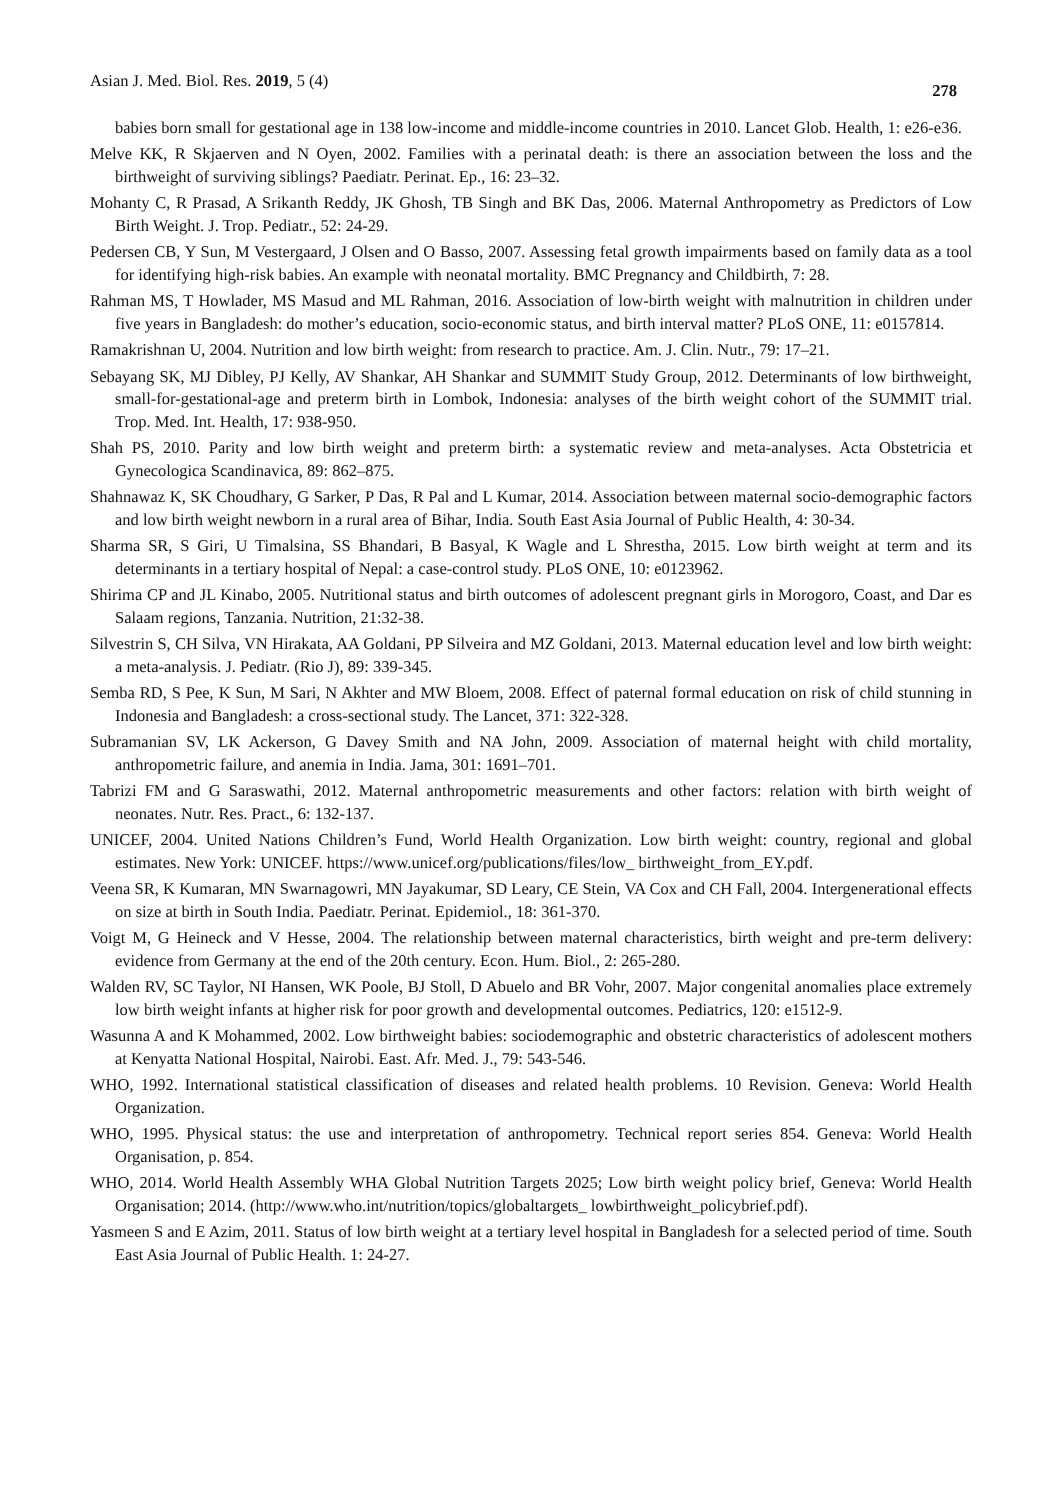Asian J. Med. Biol. Res. 2019, 5 (4) 278
babies born small for gestational age in 138 low-income and middle-income countries in 2010. Lancet Glob. Health, 1: e26-e36.
Melve KK, R Skjaerven and N Oyen, 2002. Families with a perinatal death: is there an association between the loss and the birthweight of surviving siblings? Paediatr. Perinat. Ep., 16: 23–32.
Mohanty C, R Prasad, A Srikanth Reddy, JK Ghosh, TB Singh and BK Das, 2006. Maternal Anthropometry as Predictors of Low Birth Weight. J. Trop. Pediatr., 52: 24-29.
Pedersen CB, Y Sun, M Vestergaard, J Olsen and O Basso, 2007. Assessing fetal growth impairments based on family data as a tool for identifying high-risk babies. An example with neonatal mortality. BMC Pregnancy and Childbirth, 7: 28.
Rahman MS, T Howlader, MS Masud and ML Rahman, 2016. Association of low-birth weight with malnutrition in children under five years in Bangladesh: do mother’s education, socio-economic status, and birth interval matter? PLoS ONE, 11: e0157814.
Ramakrishnan U, 2004. Nutrition and low birth weight: from research to practice. Am. J. Clin. Nutr., 79: 17–21.
Sebayang SK, MJ Dibley, PJ Kelly, AV Shankar, AH Shankar and SUMMIT Study Group, 2012. Determinants of low birthweight, small-for-gestational-age and preterm birth in Lombok, Indonesia: analyses of the birth weight cohort of the SUMMIT trial. Trop. Med. Int. Health, 17: 938-950.
Shah PS, 2010. Parity and low birth weight and preterm birth: a systematic review and meta-analyses. Acta Obstetricia et Gynecologica Scandinavica, 89: 862–875.
Shahnawaz K, SK Choudhary, G Sarker, P Das, R Pal and L Kumar, 2014. Association between maternal socio-demographic factors and low birth weight newborn in a rural area of Bihar, India. South East Asia Journal of Public Health, 4: 30-34.
Sharma SR, S Giri, U Timalsina, SS Bhandari, B Basyal, K Wagle and L Shrestha, 2015. Low birth weight at term and its determinants in a tertiary hospital of Nepal: a case-control study. PLoS ONE, 10: e0123962.
Shirima CP and JL Kinabo, 2005. Nutritional status and birth outcomes of adolescent pregnant girls in Morogoro, Coast, and Dar es Salaam regions, Tanzania. Nutrition, 21:32-38.
Silvestrin S, CH Silva, VN Hirakata, AA Goldani, PP Silveira and MZ Goldani, 2013. Maternal education level and low birth weight: a meta-analysis. J. Pediatr. (Rio J), 89: 339-345.
Semba RD, S Pee, K Sun, M Sari, N Akhter and MW Bloem, 2008. Effect of paternal formal education on risk of child stunning in Indonesia and Bangladesh: a cross-sectional study. The Lancet, 371: 322-328.
Subramanian SV, LK Ackerson, G Davey Smith and NA John, 2009. Association of maternal height with child mortality, anthropometric failure, and anemia in India. Jama, 301: 1691–701.
Tabrizi FM and G Saraswathi, 2012. Maternal anthropometric measurements and other factors: relation with birth weight of neonates. Nutr. Res. Pract., 6: 132-137.
UNICEF, 2004. United Nations Children’s Fund, World Health Organization. Low birth weight: country, regional and global estimates. New York: UNICEF. https://www.unicef.org/publications/files/low_ birthweight_from_EY.pdf.
Veena SR, K Kumaran, MN Swarnagowri, MN Jayakumar, SD Leary, CE Stein, VA Cox and CH Fall, 2004. Intergenerational effects on size at birth in South India. Paediatr. Perinat. Epidemiol., 18: 361-370.
Voigt M, G Heineck and V Hesse, 2004. The relationship between maternal characteristics, birth weight and pre-term delivery: evidence from Germany at the end of the 20th century. Econ. Hum. Biol., 2: 265-280.
Walden RV, SC Taylor, NI Hansen, WK Poole, BJ Stoll, D Abuelo and BR Vohr, 2007. Major congenital anomalies place extremely low birth weight infants at higher risk for poor growth and developmental outcomes. Pediatrics, 120: e1512-9.
Wasunna A and K Mohammed, 2002. Low birthweight babies: sociodemographic and obstetric characteristics of adolescent mothers at Kenyatta National Hospital, Nairobi. East. Afr. Med. J., 79: 543-546.
WHO, 1992. International statistical classification of diseases and related health problems. 10 Revision. Geneva: World Health Organization.
WHO, 1995. Physical status: the use and interpretation of anthropometry. Technical report series 854. Geneva: World Health Organisation, p. 854.
WHO, 2014. World Health Assembly WHA Global Nutrition Targets 2025; Low birth weight policy brief, Geneva: World Health Organisation; 2014. (http://www.who.int/nutrition/topics/globaltargets_ lowbirthweight_policybrief.pdf).
Yasmeen S and E Azim, 2011. Status of low birth weight at a tertiary level hospital in Bangladesh for a selected period of time. South East Asia Journal of Public Health. 1: 24-27.